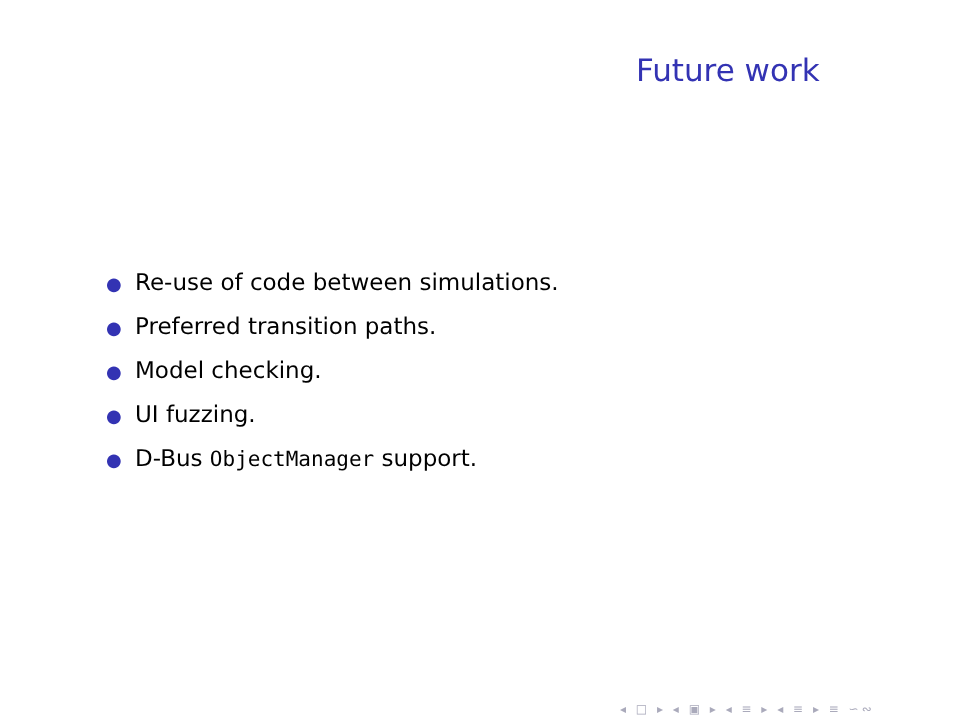Future work
● Re-use of code between simulations.
● Preferred transition paths.
● Model checking.
● UI fuzzing.
● D-Bus ObjectManager support.
◂ □ ▸ ◂ ▣ ▸ ◂ ≡ ▸ ◂ ≡ ▸ ≡ ∽∾